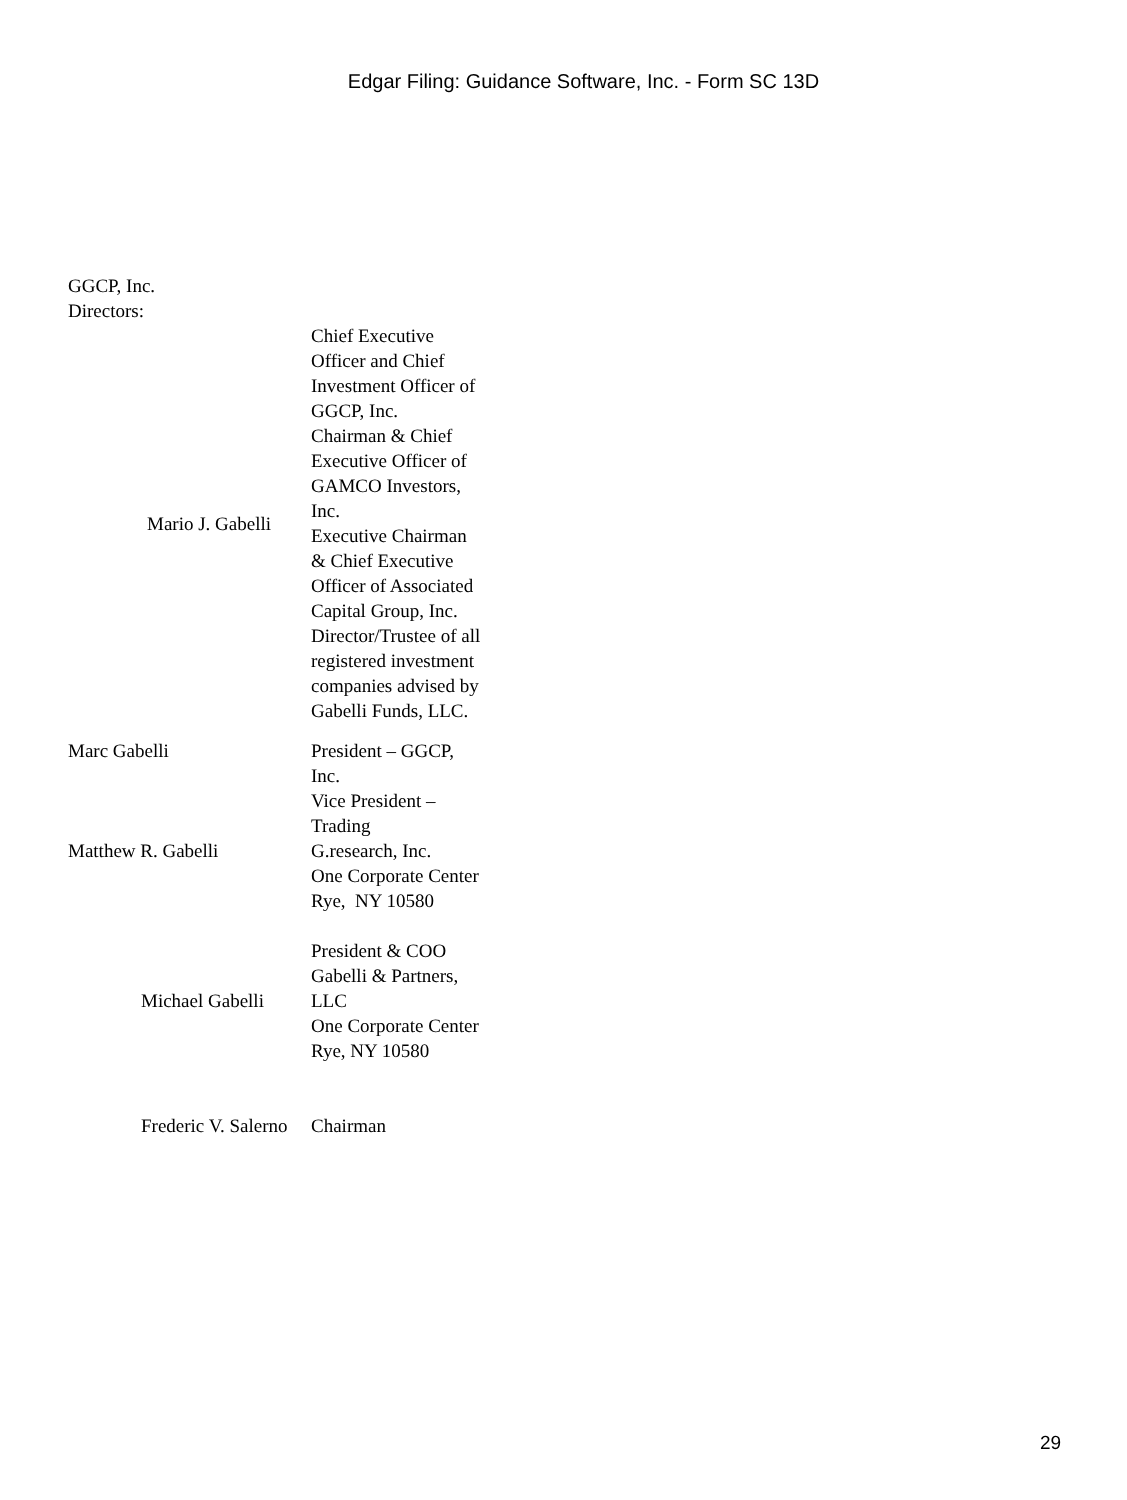Edgar Filing: Guidance Software, Inc. - Form SC 13D
GGCP, Inc.
Directors:
| Mario J. Gabelli | Chief Executive Officer and Chief Investment Officer of GGCP, Inc. Chairman & Chief Executive Officer of GAMCO Investors, Inc. Executive Chairman & Chief Executive Officer of Associated Capital Group, Inc. Director/Trustee of all registered investment companies advised by Gabelli Funds, LLC. |
| Marc Gabelli | President – GGCP, Inc. |
| Matthew R. Gabelli | Vice President – Trading G.research, Inc. One Corporate Center Rye, NY 10580 |
| Michael Gabelli | President & COO Gabelli & Partners, LLC One Corporate Center Rye, NY 10580 |
| Frederic V. Salerno | Chairman |
29